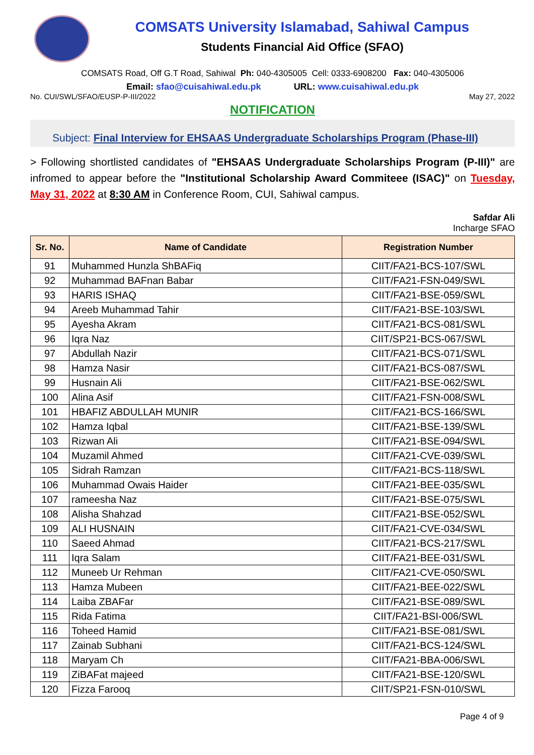COMSATS University Islamabad, Sahiwal Campus
Students Financial Aid Office (SFAO)
COMSATS Road, Off G.T Road, Sahiwal Ph: 040-4305005 Cell: 0333-6908200 Fax: 040-4305006
Email: sfao@cuisahiwal.edu.pk URL: www.cuisahiwal.edu.pk
No. CUI/SWL/SFAO/EUSP-P-III/2022 May 27, 2022
NOTIFICATION
Subject: Final Interview for EHSAAS Undergraduate Scholarships Program (Phase-III)
> Following shortlisted candidates of "EHSAAS Undergraduate Scholarships Program (P-III)" are infromed to appear before the "Institutional Scholarship Award Commiteee (ISAC)" on Tuesday, May 31, 2022 at 8:30 AM in Conference Room, CUI, Sahiwal campus.
Safdar Ali
Incharge SFAO
| Sr. No. | Name of Candidate | Registration Number |
| --- | --- | --- |
| 91 | Muhammed Hunzla ShBAFiq | CIIT/FA21-BCS-107/SWL |
| 92 | Muhammad BAFnan Babar | CIIT/FA21-FSN-049/SWL |
| 93 | HARIS ISHAQ | CIIT/FA21-BSE-059/SWL |
| 94 | Areeb Muhammad Tahir | CIIT/FA21-BSE-103/SWL |
| 95 | Ayesha Akram | CIIT/FA21-BCS-081/SWL |
| 96 | Iqra Naz | CIIT/SP21-BCS-067/SWL |
| 97 | Abdullah Nazir | CIIT/FA21-BCS-071/SWL |
| 98 | Hamza Nasir | CIIT/FA21-BCS-087/SWL |
| 99 | Husnain Ali | CIIT/FA21-BSE-062/SWL |
| 100 | Alina Asif | CIIT/FA21-FSN-008/SWL |
| 101 | HBAFIZ ABDULLAH MUNIR | CIIT/FA21-BCS-166/SWL |
| 102 | Hamza Iqbal | CIIT/FA21-BSE-139/SWL |
| 103 | Rizwan Ali | CIIT/FA21-BSE-094/SWL |
| 104 | Muzamil Ahmed | CIIT/FA21-CVE-039/SWL |
| 105 | Sidrah Ramzan | CIIT/FA21-BCS-118/SWL |
| 106 | Muhammad Owais Haider | CIIT/FA21-BEE-035/SWL |
| 107 | rameesha Naz | CIIT/FA21-BSE-075/SWL |
| 108 | Alisha Shahzad | CIIT/FA21-BSE-052/SWL |
| 109 | ALI HUSNAIN | CIIT/FA21-CVE-034/SWL |
| 110 | Saeed Ahmad | CIIT/FA21-BCS-217/SWL |
| 111 | Iqra Salam | CIIT/FA21-BEE-031/SWL |
| 112 | Muneeb Ur Rehman | CIIT/FA21-CVE-050/SWL |
| 113 | Hamza Mubeen | CIIT/FA21-BEE-022/SWL |
| 114 | Laiba ZBAFar | CIIT/FA21-BSE-089/SWL |
| 115 | Rida Fatima | CIIT/FA21-BSI-006/SWL |
| 116 | Toheed Hamid | CIIT/FA21-BSE-081/SWL |
| 117 | Zainab Subhani | CIIT/FA21-BCS-124/SWL |
| 118 | Maryam Ch | CIIT/FA21-BBA-006/SWL |
| 119 | ZiBAFat majeed | CIIT/FA21-BSE-120/SWL |
| 120 | Fizza Farooq | CIIT/SP21-FSN-010/SWL |
Page 4 of 9